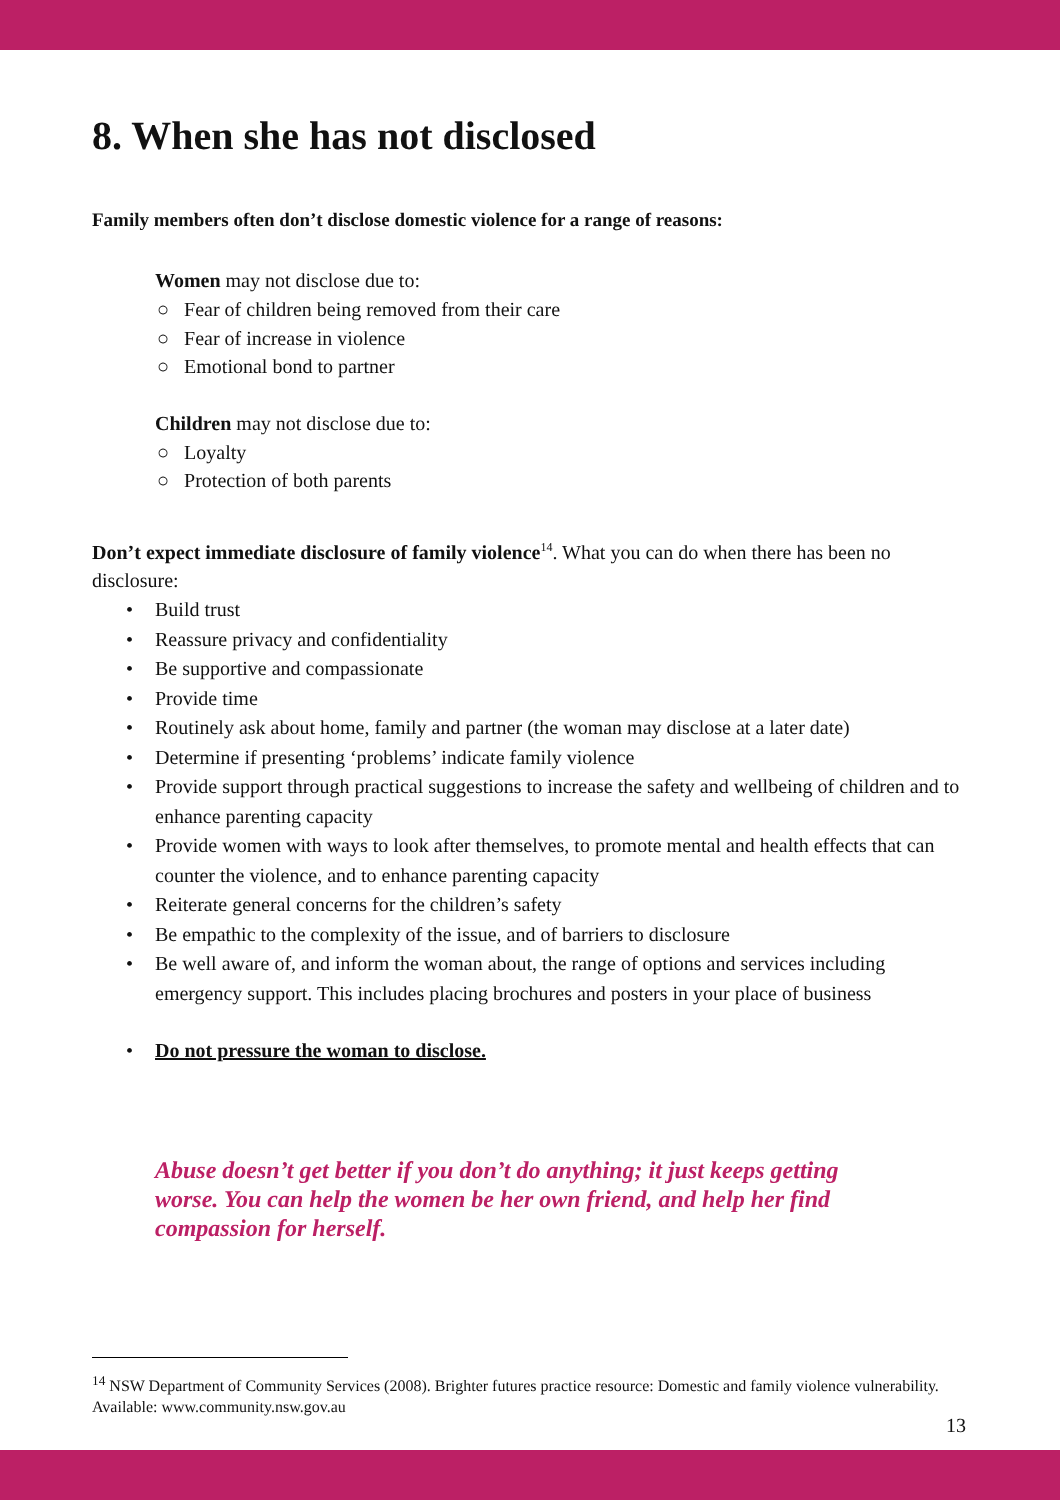8. When she has not disclosed
Family members often don’t disclose domestic violence for a range of reasons:
Women may not disclose due to:
○ Fear of children being removed from their care
○ Fear of increase in violence
○ Emotional bond to partner
Children may not disclose due to:
○ Loyalty
○ Protection of both parents
Don’t expect immediate disclosure of family violence<sup>14</sup>. What you can do when there has been no disclosure:
• Build trust
• Reassure privacy and confidentiality
• Be supportive and compassionate
• Provide time
• Routinely ask about home, family and partner (the woman may disclose at a later date)
• Determine if presenting ‘problems’ indicate family violence
• Provide support through practical suggestions to increase the safety and wellbeing of children and to enhance parenting capacity
• Provide women with ways to look after themselves, to promote mental and health effects that can counter the violence, and to enhance parenting capacity
• Reiterate general concerns for the children’s safety
• Be empathic to the complexity of the issue, and of barriers to disclosure
• Be well aware of, and inform the woman about, the range of options and services including emergency support. This includes placing brochures and posters in your place of business
• Do not pressure the woman to disclose.
Abuse doesn’t get better if you don’t do anything; it just keeps getting worse. You can help the women be her own friend, and help her find compassion for herself.
<sup>14</sup> NSW Department of Community Services (2008). Brighter futures practice resource: Domestic and family violence vulnerability. Available: www.community.nsw.gov.au
13